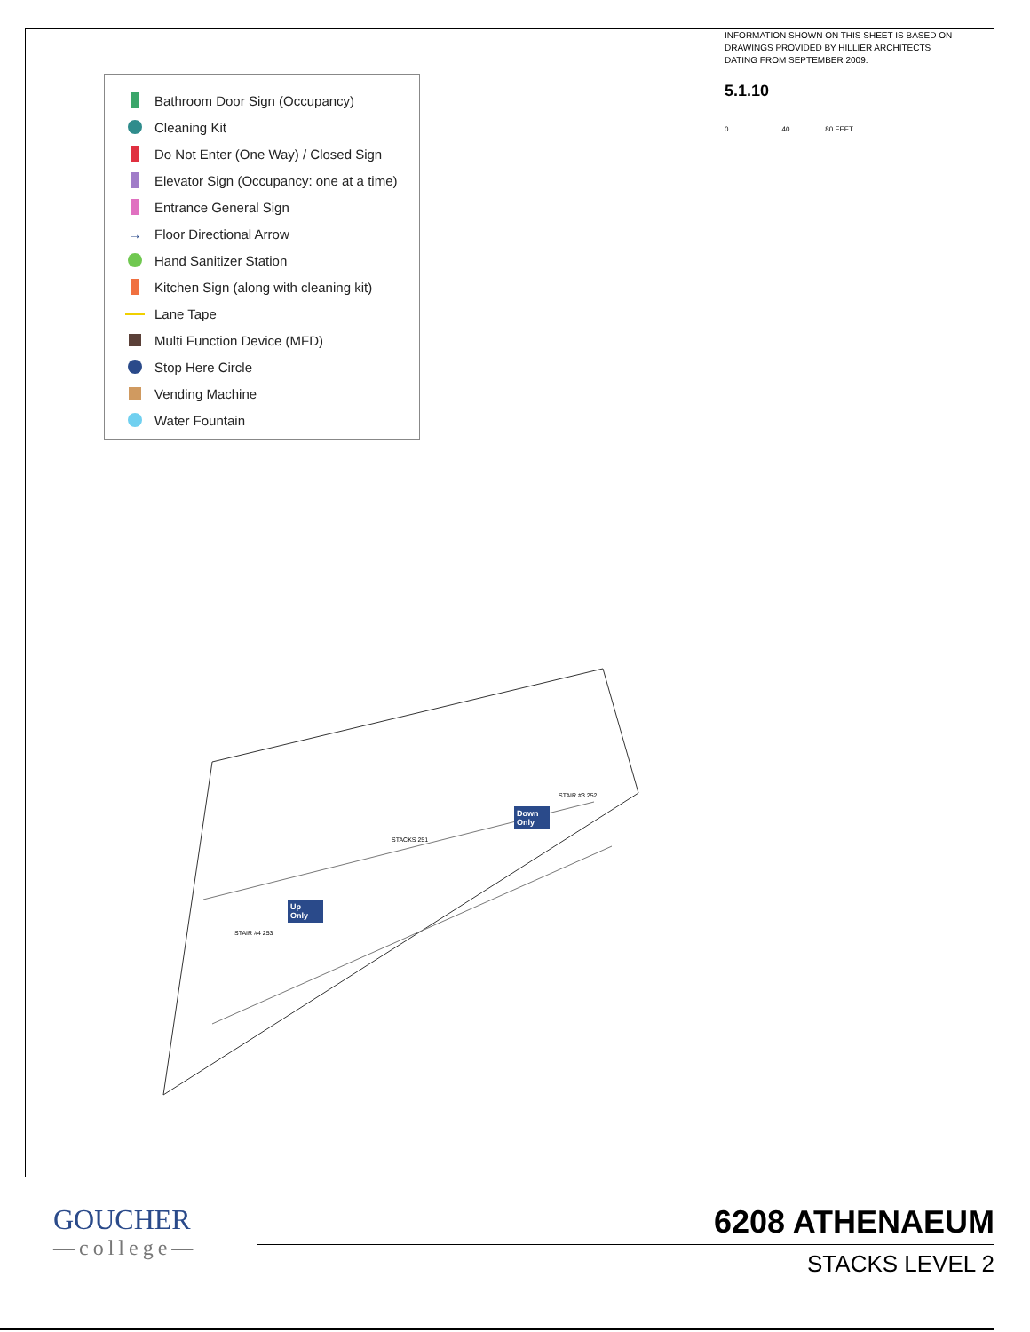Bathroom Door Sign (Occupancy)
Cleaning Kit
Do Not Enter (One Way) / Closed Sign
Elevator Sign (Occupancy: one at a time)
Entrance General Sign
→ Floor Directional Arrow
Hand Sanitizer Station
Kitchen Sign (along with cleaning kit)
Lane Tape
Multi Function Device (MFD)
Stop Here Circle
Vending Machine
Water Fountain
INFORMATION SHOWN ON THIS SHEET IS BASED ON DRAWINGS PROVIDED BY HILLIER ARCHITECTS DATING FROM SEPTEMBER 2009.
5.1.10
0 40 80 FEET
Down Only
Up Only
STACKS 251
STAIR #3 252
STAIR #4 253
GOUCHER
—college—
6208 ATHENAEUM
STACKS LEVEL 2